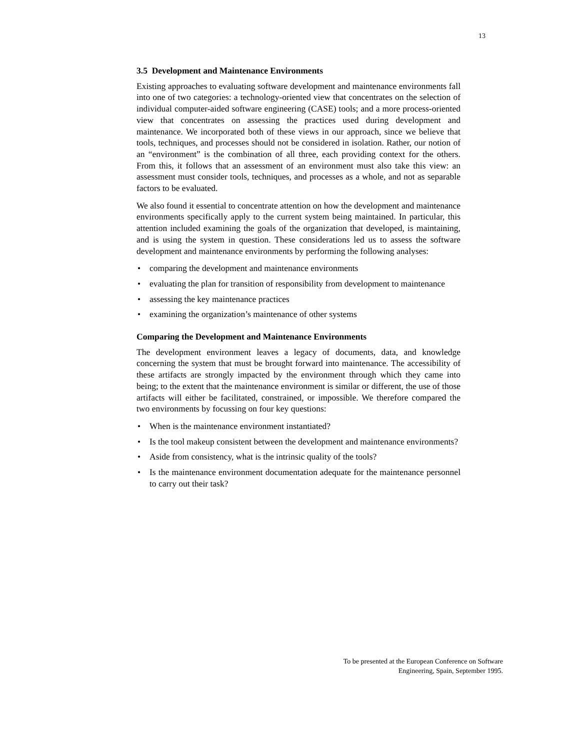13
3.5 Development and Maintenance Environments
Existing approaches to evaluating software development and maintenance environments fall into one of two categories: a technology-oriented view that concentrates on the selection of individual computer-aided software engineering (CASE) tools; and a more process-oriented view that concentrates on assessing the practices used during development and maintenance. We incorporated both of these views in our approach, since we believe that tools, techniques, and processes should not be considered in isolation. Rather, our notion of an “environment” is the combination of all three, each providing context for the others. From this, it follows that an assessment of an environment must also take this view: an assessment must consider tools, techniques, and processes as a whole, and not as separable factors to be evaluated.
We also found it essential to concentrate attention on how the development and maintenance environments specifically apply to the current system being maintained. In particular, this attention included examining the goals of the organization that developed, is maintaining, and is using the system in question. These considerations led us to assess the software development and maintenance environments by performing the following analyses:
• comparing the development and maintenance environments
• evaluating the plan for transition of responsibility from development to maintenance
• assessing the key maintenance practices
• examining the organization’s maintenance of other systems
Comparing the Development and Maintenance Environments
The development environment leaves a legacy of documents, data, and knowledge concerning the system that must be brought forward into maintenance. The accessibility of these artifacts are strongly impacted by the environment through which they came into being; to the extent that the maintenance environment is similar or different, the use of those artifacts will either be facilitated, constrained, or impossible. We therefore compared the two environments by focussing on four key questions:
• When is the maintenance environment instantiated?
• Is the tool makeup consistent between the development and maintenance environments?
• Aside from consistency, what is the intrinsic quality of the tools?
• Is the maintenance environment documentation adequate for the maintenance personnel to carry out their task?
To be presented at the European Conference on Software
Engineering, Spain, September 1995.